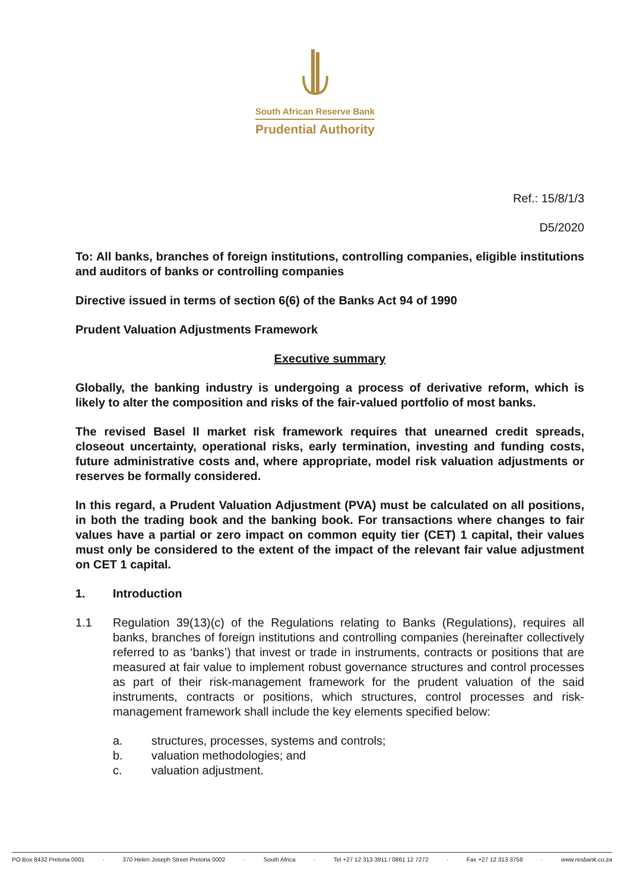South African Reserve Bank
Prudential Authority
Ref.: 15/8/1/3
D5/2020
To: All banks, branches of foreign institutions, controlling companies, eligible institutions and auditors of banks or controlling companies
Directive issued in terms of section 6(6) of the Banks Act 94 of 1990
Prudent Valuation Adjustments Framework
Executive summary
Globally, the banking industry is undergoing a process of derivative reform, which is likely to alter the composition and risks of the fair-valued portfolio of most banks.
The revised Basel II market risk framework requires that unearned credit spreads, closeout uncertainty, operational risks, early termination, investing and funding costs, future administrative costs and, where appropriate, model risk valuation adjustments or reserves be formally considered.
In this regard, a Prudent Valuation Adjustment (PVA) must be calculated on all positions, in both the trading book and the banking book. For transactions where changes to fair values have a partial or zero impact on common equity tier (CET) 1 capital, their values must only be considered to the extent of the impact of the relevant fair value adjustment on CET 1 capital.
1. Introduction
1.1 Regulation 39(13)(c) of the Regulations relating to Banks (Regulations), requires all banks, branches of foreign institutions and controlling companies (hereinafter collectively referred to as ‘banks’) that invest or trade in instruments, contracts or positions that are measured at fair value to implement robust governance structures and control processes as part of their risk-management framework for the prudent valuation of the said instruments, contracts or positions, which structures, control processes and risk-management framework shall include the key elements specified below:
a. structures, processes, systems and controls;
b. valuation methodologies; and
c. valuation adjustment.
PO Box 8432 Pretoria 0001 · 370 Helen Joseph Street Pretoria 0002 · South Africa · Tel +27 12 313 3911 / 0861 12 7272 · Fax +27 12 313 3758 · www.resbank.co.za